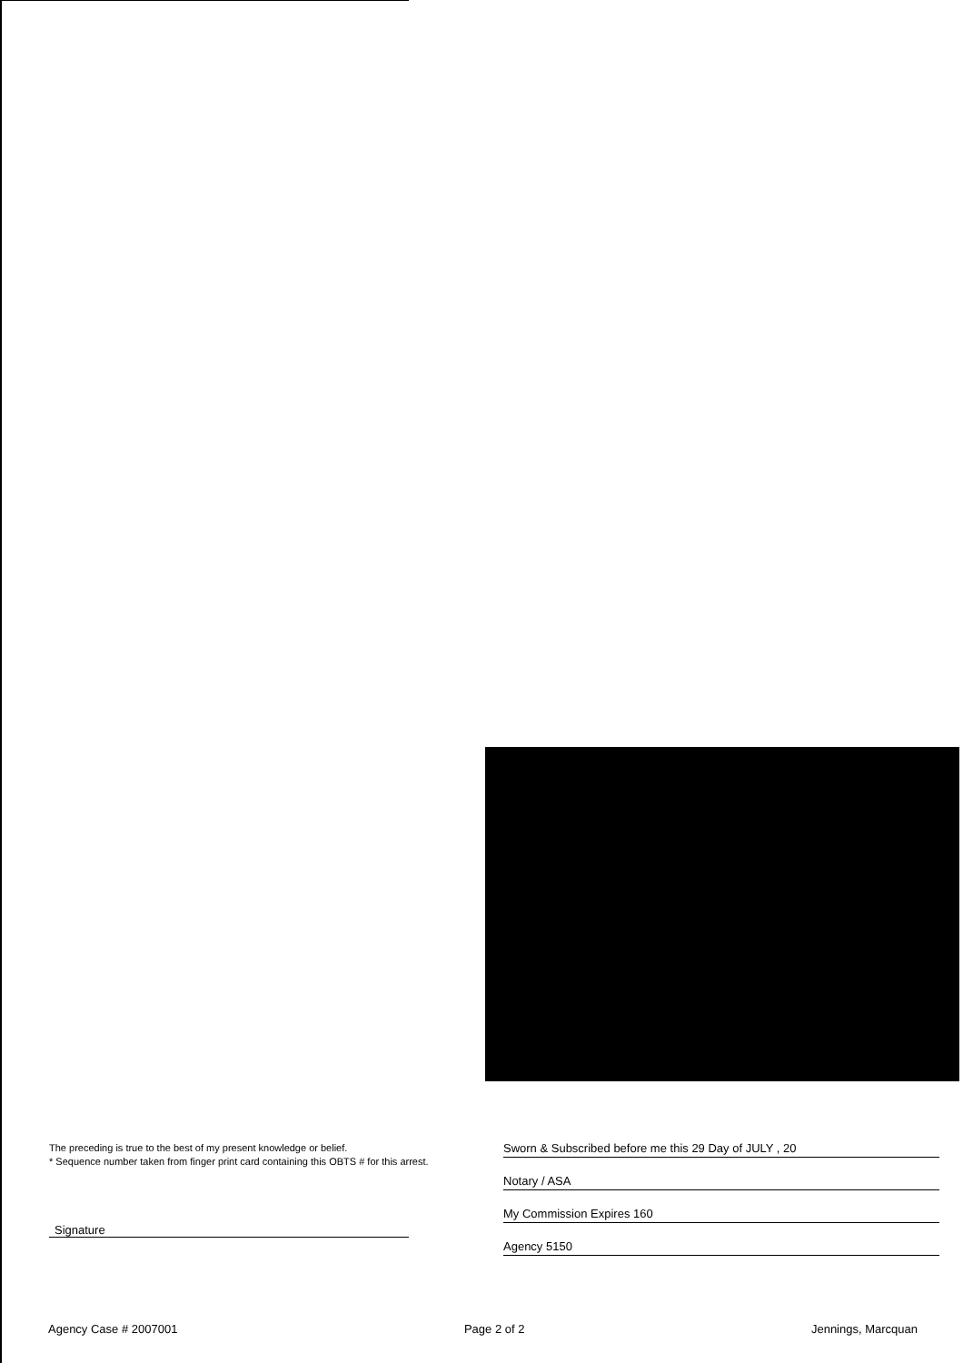The preceding is true to the best of my present knowledge or belief.
* Sequence number taken from finger print card containing this OBTS # for this arrest.
Signature
Sworn & Subscribed before me this 29 Day of JULY , 20
Notary / ASA
My Commission Expires 160
Agency 5150
Agency Case # 2007001 Page 2 of 2 Jennings, Marcquan